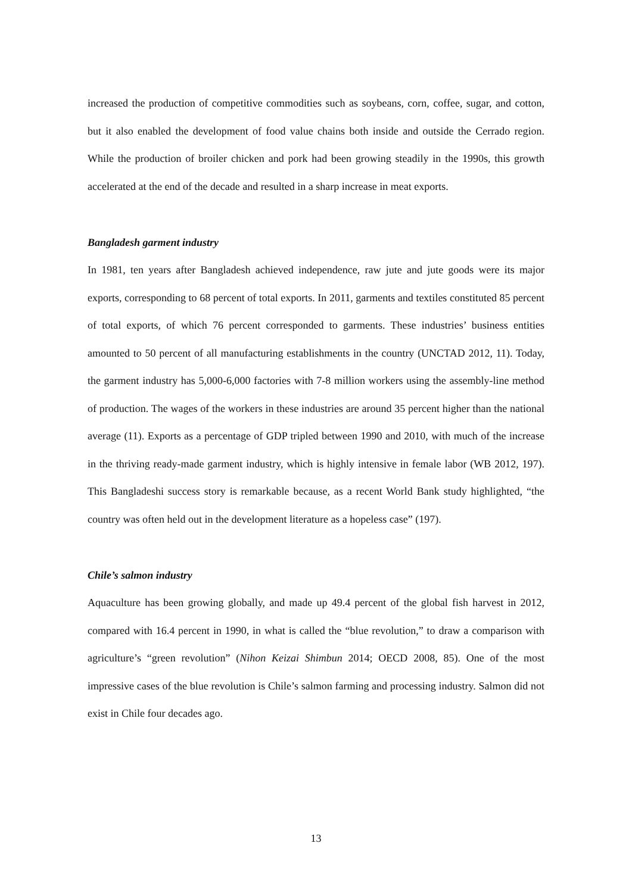increased the production of competitive commodities such as soybeans, corn, coffee, sugar, and cotton, but it also enabled the development of food value chains both inside and outside the Cerrado region. While the production of broiler chicken and pork had been growing steadily in the 1990s, this growth accelerated at the end of the decade and resulted in a sharp increase in meat exports.
Bangladesh garment industry
In 1981, ten years after Bangladesh achieved independence, raw jute and jute goods were its major exports, corresponding to 68 percent of total exports. In 2011, garments and textiles constituted 85 percent of total exports, of which 76 percent corresponded to garments. These industries’ business entities amounted to 50 percent of all manufacturing establishments in the country (UNCTAD 2012, 11). Today, the garment industry has 5,000-6,000 factories with 7-8 million workers using the assembly-line method of production. The wages of the workers in these industries are around 35 percent higher than the national average (11). Exports as a percentage of GDP tripled between 1990 and 2010, with much of the increase in the thriving ready-made garment industry, which is highly intensive in female labor (WB 2012, 197). This Bangladeshi success story is remarkable because, as a recent World Bank study highlighted, “the country was often held out in the development literature as a hopeless case” (197).
Chile’s salmon industry
Aquaculture has been growing globally, and made up 49.4 percent of the global fish harvest in 2012, compared with 16.4 percent in 1990, in what is called the “blue revolution,” to draw a comparison with agriculture’s “green revolution” (Nihon Keizai Shimbun 2014; OECD 2008, 85). One of the most impressive cases of the blue revolution is Chile’s salmon farming and processing industry. Salmon did not exist in Chile four decades ago.
13